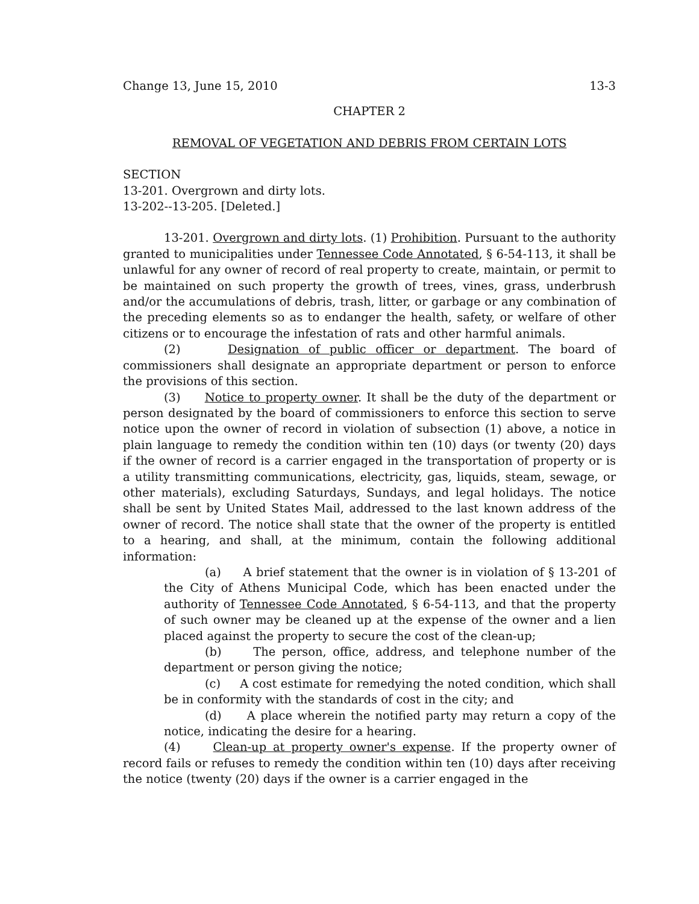Change 13, June 15, 2010 13-3
CHAPTER 2
REMOVAL OF VEGETATION AND DEBRIS FROM CERTAIN LOTS
SECTION
13-201. Overgrown and dirty lots.
13-202--13-205. [Deleted.]
13-201. Overgrown and dirty lots. (1) Prohibition. Pursuant to the authority granted to municipalities under Tennessee Code Annotated, § 6-54-113, it shall be unlawful for any owner of record of real property to create, maintain, or permit to be maintained on such property the growth of trees, vines, grass, underbrush and/or the accumulations of debris, trash, litter, or garbage or any combination of the preceding elements so as to endanger the health, safety, or welfare of other citizens or to encourage the infestation of rats and other harmful animals.
(2) Designation of public officer or department. The board of commissioners shall designate an appropriate department or person to enforce the provisions of this section.
(3) Notice to property owner. It shall be the duty of the department or person designated by the board of commissioners to enforce this section to serve notice upon the owner of record in violation of subsection (1) above, a notice in plain language to remedy the condition within ten (10) days (or twenty (20) days if the owner of record is a carrier engaged in the transportation of property or is a utility transmitting communications, electricity, gas, liquids, steam, sewage, or other materials), excluding Saturdays, Sundays, and legal holidays. The notice shall be sent by United States Mail, addressed to the last known address of the owner of record. The notice shall state that the owner of the property is entitled to a hearing, and shall, at the minimum, contain the following additional information:
(a) A brief statement that the owner is in violation of § 13-201 of the City of Athens Municipal Code, which has been enacted under the authority of Tennessee Code Annotated, § 6-54-113, and that the property of such owner may be cleaned up at the expense of the owner and a lien placed against the property to secure the cost of the clean-up;
(b) The person, office, address, and telephone number of the department or person giving the notice;
(c) A cost estimate for remedying the noted condition, which shall be in conformity with the standards of cost in the city; and
(d) A place wherein the notified party may return a copy of the notice, indicating the desire for a hearing.
(4) Clean-up at property owner's expense. If the property owner of record fails or refuses to remedy the condition within ten (10) days after receiving the notice (twenty (20) days if the owner is a carrier engaged in the